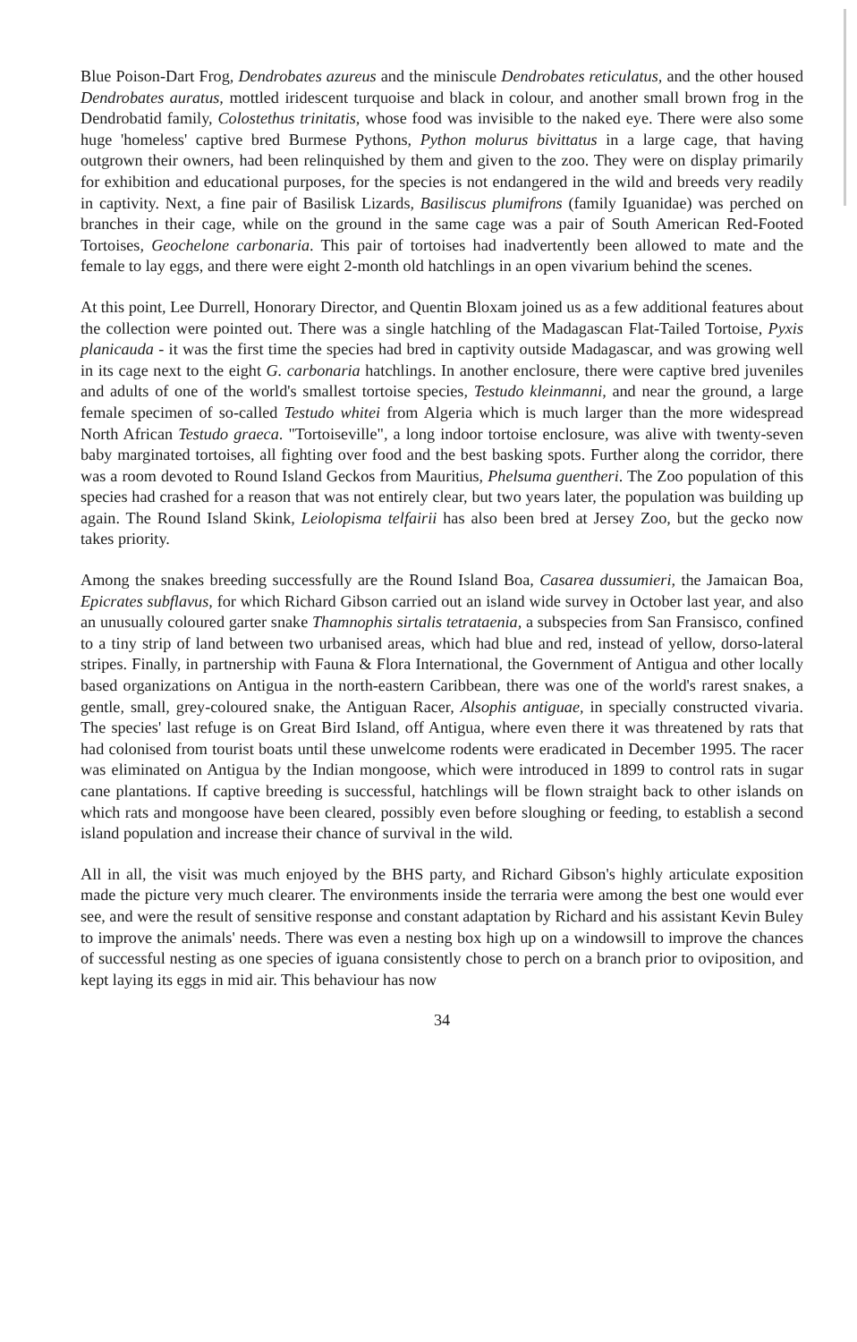Blue Poison-Dart Frog, Dendrobates azureus and the miniscule Dendrobates reticulatus, and the other housed Dendrobates auratus, mottled iridescent turquoise and black in colour, and another small brown frog in the Dendrobatid family, Colostethus trinitatis, whose food was invisible to the naked eye. There were also some huge 'homeless' captive bred Burmese Pythons, Python molurus bivittatus in a large cage, that having outgrown their owners, had been relinquished by them and given to the zoo. They were on display primarily for exhibition and educational purposes, for the species is not endangered in the wild and breeds very readily in captivity. Next, a fine pair of Basilisk Lizards, Basiliscus plumifrons (family Iguanidae) was perched on branches in their cage, while on the ground in the same cage was a pair of South American Red-Footed Tortoises, Geochelone carbonaria. This pair of tortoises had inadvertently been allowed to mate and the female to lay eggs, and there were eight 2-month old hatchlings in an open vivarium behind the scenes.
At this point, Lee Durrell, Honorary Director, and Quentin Bloxam joined us as a few additional features about the collection were pointed out. There was a single hatchling of the Madagascan Flat-Tailed Tortoise, Pyxis planicauda - it was the first time the species had bred in captivity outside Madagascar, and was growing well in its cage next to the eight G. carbonaria hatchlings. In another enclosure, there were captive bred juveniles and adults of one of the world's smallest tortoise species, Testudo kleinmanni, and near the ground, a large female specimen of so-called Testudo whitei from Algeria which is much larger than the more widespread North African Testudo graeca. "Tortoiseville", a long indoor tortoise enclosure, was alive with twenty-seven baby marginated tortoises, all fighting over food and the best basking spots. Further along the corridor, there was a room devoted to Round Island Geckos from Mauritius, Phelsuma guentheri. The Zoo population of this species had crashed for a reason that was not entirely clear, but two years later, the population was building up again. The Round Island Skink, Leiolopisma telfairii has also been bred at Jersey Zoo, but the gecko now takes priority.
Among the snakes breeding successfully are the Round Island Boa, Casarea dussumieri, the Jamaican Boa, Epicrates subflavus, for which Richard Gibson carried out an island wide survey in October last year, and also an unusually coloured garter snake Thamnophis sirtalis tetrataenia, a subspecies from San Fransisco, confined to a tiny strip of land between two urbanised areas, which had blue and red, instead of yellow, dorso-lateral stripes. Finally, in partnership with Fauna & Flora International, the Government of Antigua and other locally based organizations on Antigua in the north-eastern Caribbean, there was one of the world's rarest snakes, a gentle, small, grey-coloured snake, the Antiguan Racer, Alsophis antiguae, in specially constructed vivaria. The species' last refuge is on Great Bird Island, off Antigua, where even there it was threatened by rats that had colonised from tourist boats until these unwelcome rodents were eradicated in December 1995. The racer was eliminated on Antigua by the Indian mongoose, which were introduced in 1899 to control rats in sugar cane plantations. If captive breeding is successful, hatchlings will be flown straight back to other islands on which rats and mongoose have been cleared, possibly even before sloughing or feeding, to establish a second island population and increase their chance of survival in the wild.
All in all, the visit was much enjoyed by the BHS party, and Richard Gibson's highly articulate exposition made the picture very much clearer. The environments inside the terraria were among the best one would ever see, and were the result of sensitive response and constant adaptation by Richard and his assistant Kevin Buley to improve the animals' needs. There was even a nesting box high up on a windowsill to improve the chances of successful nesting as one species of iguana consistently chose to perch on a branch prior to oviposition, and kept laying its eggs in mid air. This behaviour has now
34